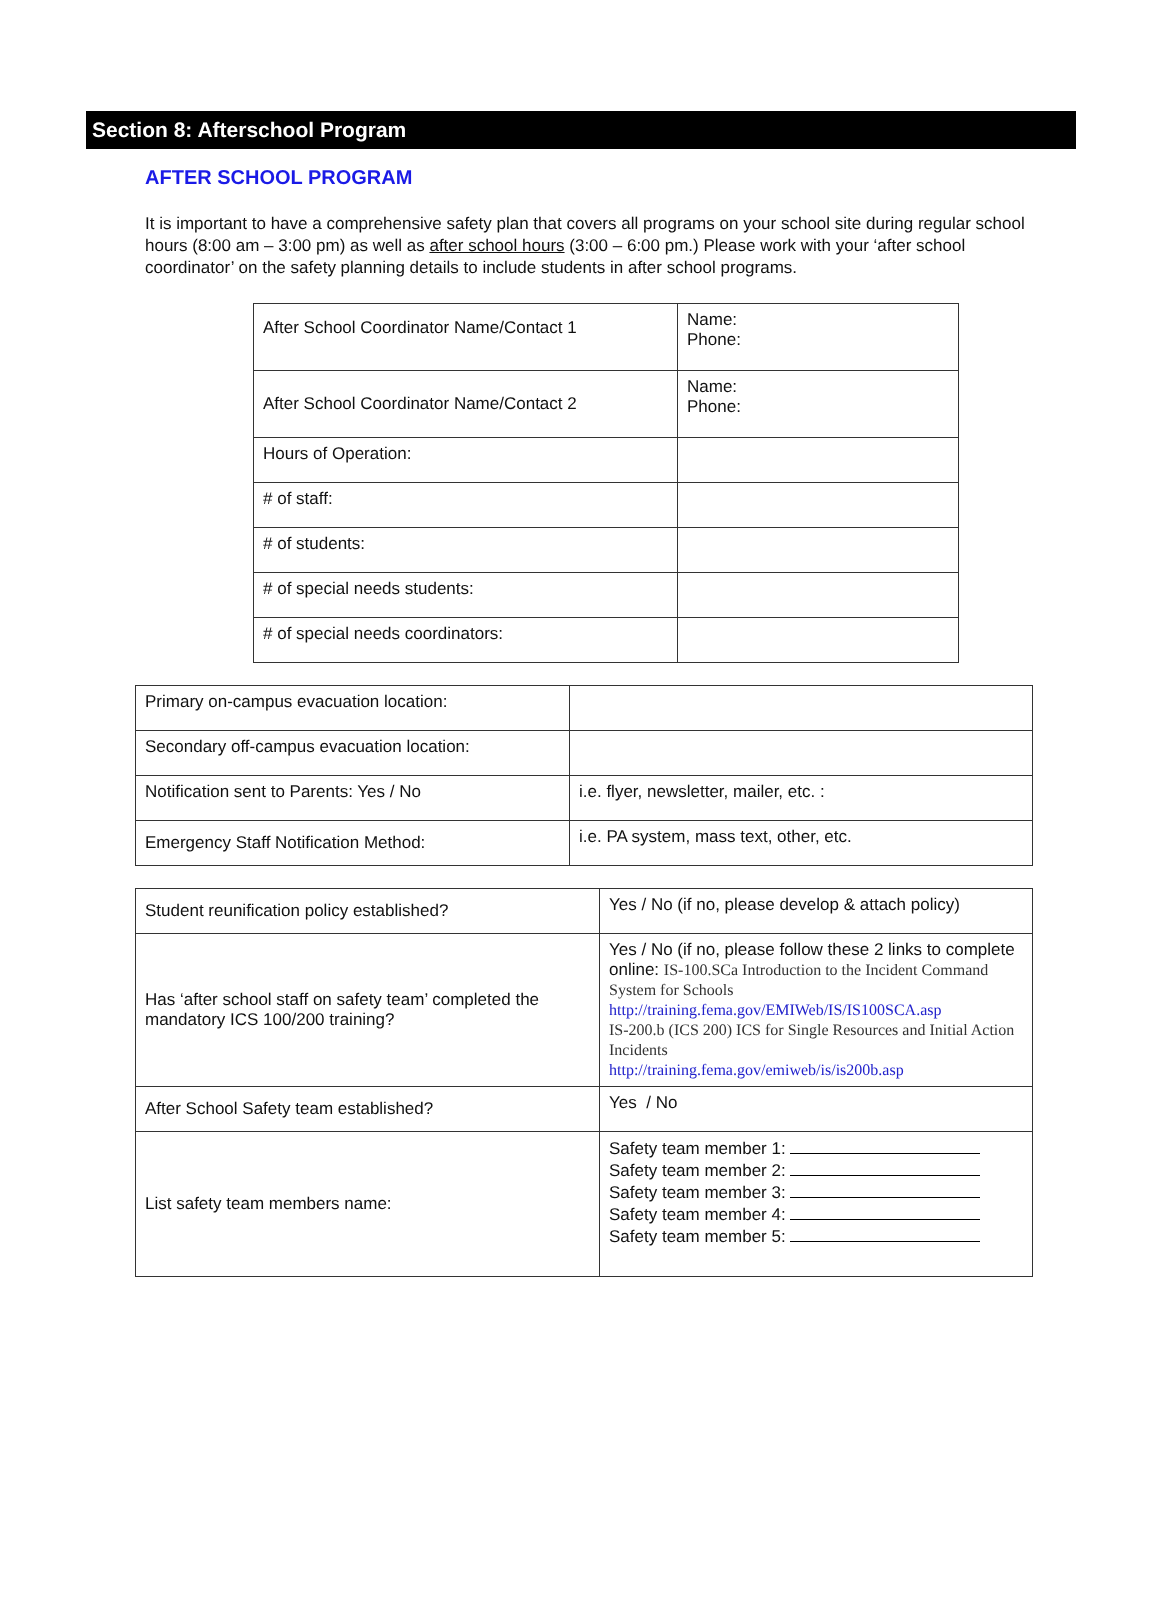Section 8: Afterschool Program
AFTER SCHOOL PROGRAM
It is important to have a comprehensive safety plan that covers all programs on your school site during regular school hours (8:00 am – 3:00 pm) as well as after school hours (3:00 – 6:00 pm.) Please work with your ‘after school coordinator’ on the safety planning details to include students in after school programs.
| After School Coordinator Name/Contact 1 | Name: Phone: |
| After School Coordinator Name/Contact 2 | Name: Phone: |
| Hours of Operation: | |
| # of staff: | |
| # of students: | |
| # of special needs students: | |
| # of special needs coordinators: | |
| Primary on-campus evacuation location: | |
| Secondary off-campus evacuation location: | |
| Notification sent to Parents: Yes / No | i.e. flyer, newsletter, mailer, etc. : |
| Emergency Staff Notification Method: | i.e. PA system, mass text, other, etc. |
| Student reunification policy established? | Yes / No (if no, please develop & attach policy) |
| Has ‘after school staff on safety team’ completed the mandatory ICS 100/200 training? | Yes / No (if no, please follow these 2 links to complete online: IS-100.SCa Introduction to the Incident Command System for Schools http://training.fema.gov/EMIWeb/IS/IS100SCA.asp IS-200.b (ICS 200) ICS for Single Resources and Initial Action Incidents http://training.fema.gov/emiweb/is/is200b.asp |
| After School Safety team established? | Yes / No |
| List safety team members name: | Safety team member 1: Safety team member 2: Safety team member 3: Safety team member 4: Safety team member 5: |